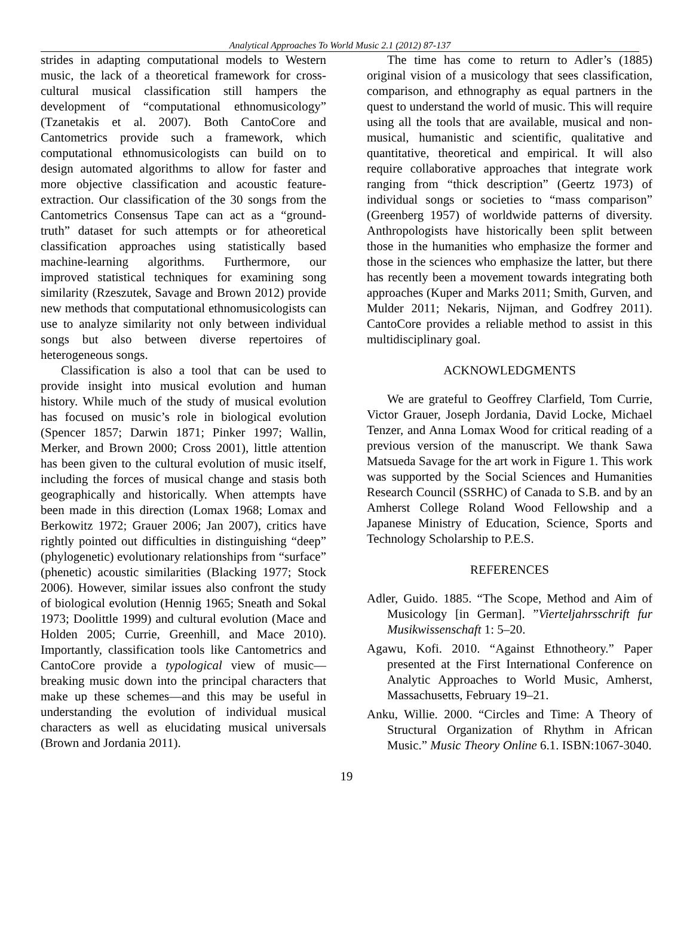Analytical Approaches To World Music 2.1 (2012) 87-137
strides in adapting computational models to Western music, the lack of a theoretical framework for cross-cultural musical classification still hampers the development of “computational ethnomusicology” (Tzanetakis et al. 2007). Both CantoCore and Cantometrics provide such a framework, which computational ethnomusicologists can build on to design automated algorithms to allow for faster and more objective classification and acoustic feature-extraction. Our classification of the 30 songs from the Cantometrics Consensus Tape can act as a “ground-truth” dataset for such attempts or for atheoretical classification approaches using statistically based machine-learning algorithms. Furthermore, our improved statistical techniques for examining song similarity (Rzeszutek, Savage and Brown 2012) provide new methods that computational ethnomusicologists can use to analyze similarity not only between individual songs but also between diverse repertoires of heterogeneous songs.
Classification is also a tool that can be used to provide insight into musical evolution and human history. While much of the study of musical evolution has focused on music’s role in biological evolution (Spencer 1857; Darwin 1871; Pinker 1997; Wallin, Merker, and Brown 2000; Cross 2001), little attention has been given to the cultural evolution of music itself, including the forces of musical change and stasis both geographically and historically. When attempts have been made in this direction (Lomax 1968; Lomax and Berkowitz 1972; Grauer 2006; Jan 2007), critics have rightly pointed out difficulties in distinguishing “deep” (phylogenetic) evolutionary relationships from “surface” (phenetic) acoustic similarities (Blacking 1977; Stock 2006). However, similar issues also confront the study of biological evolution (Hennig 1965; Sneath and Sokal 1973; Doolittle 1999) and cultural evolution (Mace and Holden 2005; Currie, Greenhill, and Mace 2010). Importantly, classification tools like Cantometrics and CantoCore provide a typological view of music—breaking music down into the principal characters that make up these schemes—and this may be useful in understanding the evolution of individual musical characters as well as elucidating musical universals (Brown and Jordania 2011).
The time has come to return to Adler’s (1885) original vision of a musicology that sees classification, comparison, and ethnography as equal partners in the quest to understand the world of music. This will require using all the tools that are available, musical and non-musical, humanistic and scientific, qualitative and quantitative, theoretical and empirical. It will also require collaborative approaches that integrate work ranging from “thick description” (Geertz 1973) of individual songs or societies to “mass comparison” (Greenberg 1957) of worldwide patterns of diversity. Anthropologists have historically been split between those in the humanities who emphasize the former and those in the sciences who emphasize the latter, but there has recently been a movement towards integrating both approaches (Kuper and Marks 2011; Smith, Gurven, and Mulder 2011; Nekaris, Nijman, and Godfrey 2011). CantoCore provides a reliable method to assist in this multidisciplinary goal.
ACKNOWLEDGMENTS
We are grateful to Geoffrey Clarfield, Tom Currie, Victor Grauer, Joseph Jordania, David Locke, Michael Tenzer, and Anna Lomax Wood for critical reading of a previous version of the manuscript. We thank Sawa Matsueda Savage for the art work in Figure 1. This work was supported by the Social Sciences and Humanities Research Council (SSRHC) of Canada to S.B. and by an Amherst College Roland Wood Fellowship and a Japanese Ministry of Education, Science, Sports and Technology Scholarship to P.E.S.
REFERENCES
Adler, Guido. 1885. “The Scope, Method and Aim of Musicology [in German]. ”Vierteljahrsschrift fur Musikwissenschaft 1: 5–20.
Agawu, Kofi. 2010. “Against Ethnotheory.” Paper presented at the First International Conference on Analytic Approaches to World Music, Amherst, Massachusetts, February 19–21.
Anku, Willie. 2000. “Circles and Time: A Theory of Structural Organization of Rhythm in African Music.” Music Theory Online 6.1. ISBN:1067-3040.
19